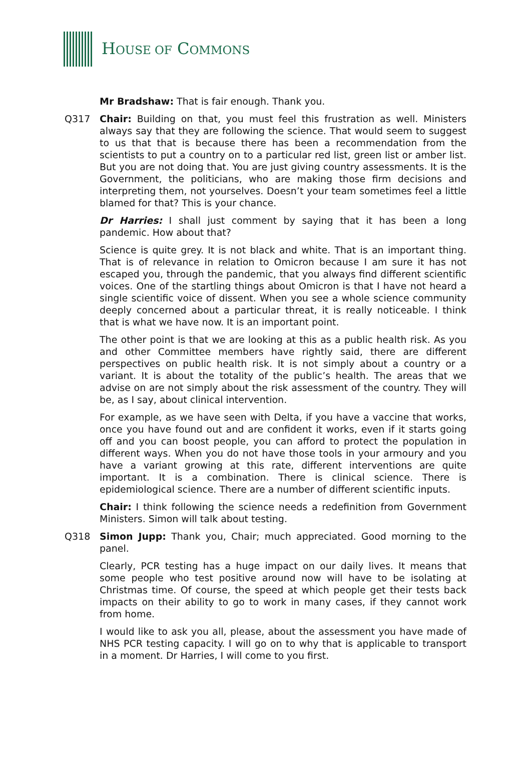HOUSE OF COMMONS
Mr Bradshaw: That is fair enough. Thank you.
Q317 Chair: Building on that, you must feel this frustration as well. Ministers always say that they are following the science. That would seem to suggest to us that that is because there has been a recommendation from the scientists to put a country on to a particular red list, green list or amber list. But you are not doing that. You are just giving country assessments. It is the Government, the politicians, who are making those firm decisions and interpreting them, not yourselves. Doesn’t your team sometimes feel a little blamed for that? This is your chance.
Dr Harries: I shall just comment by saying that it has been a long pandemic. How about that?
Science is quite grey. It is not black and white. That is an important thing. That is of relevance in relation to Omicron because I am sure it has not escaped you, through the pandemic, that you always find different scientific voices. One of the startling things about Omicron is that I have not heard a single scientific voice of dissent. When you see a whole science community deeply concerned about a particular threat, it is really noticeable. I think that is what we have now. It is an important point.
The other point is that we are looking at this as a public health risk. As you and other Committee members have rightly said, there are different perspectives on public health risk. It is not simply about a country or a variant. It is about the totality of the public’s health. The areas that we advise on are not simply about the risk assessment of the country. They will be, as I say, about clinical intervention.
For example, as we have seen with Delta, if you have a vaccine that works, once you have found out and are confident it works, even if it starts going off and you can boost people, you can afford to protect the population in different ways. When you do not have those tools in your armoury and you have a variant growing at this rate, different interventions are quite important. It is a combination. There is clinical science. There is epidemiological science. There are a number of different scientific inputs.
Chair: I think following the science needs a redefinition from Government Ministers. Simon will talk about testing.
Q318 Simon Jupp: Thank you, Chair; much appreciated. Good morning to the panel.
Clearly, PCR testing has a huge impact on our daily lives. It means that some people who test positive around now will have to be isolating at Christmas time. Of course, the speed at which people get their tests back impacts on their ability to go to work in many cases, if they cannot work from home.
I would like to ask you all, please, about the assessment you have made of NHS PCR testing capacity. I will go on to why that is applicable to transport in a moment. Dr Harries, I will come to you first.